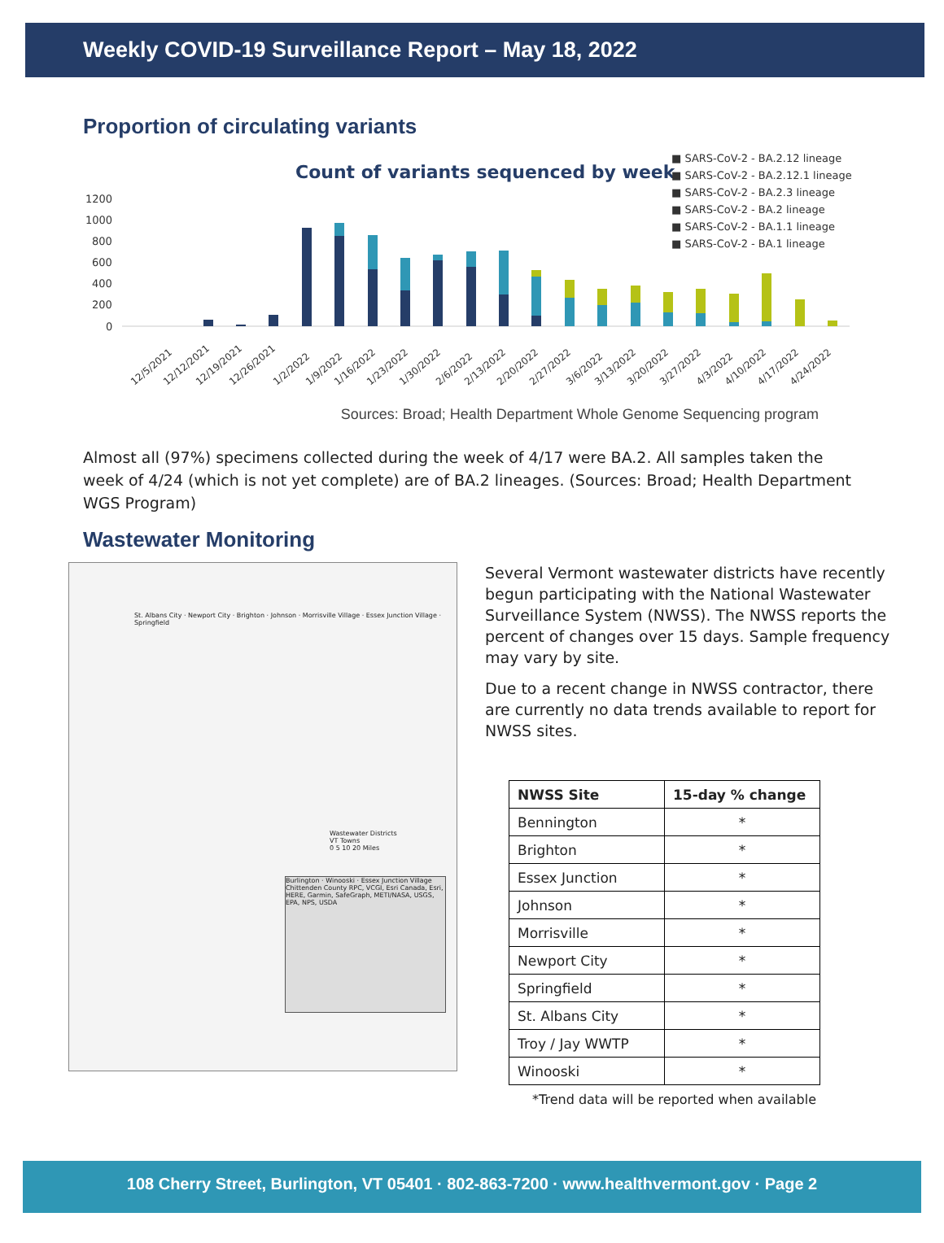Weekly COVID-19 Surveillance Report – May 18, 2022
Proportion of circulating variants
Count of variants sequenced by week
1200
1000
800
600
400
200
0
■ SARS-CoV-2 - BA.2.12 lineage
■ SARS-CoV-2 - BA.2.12.1 lineage
■ SARS-CoV-2 - BA.2.3 lineage
■ SARS-CoV-2 - BA.2 lineage
■ SARS-CoV-2 - BA.1.1 lineage
■ SARS-CoV-2 - BA.1 lineage
12/5/2021
12/12/2021
12/19/2021
12/26/2021
1/2/2022
1/9/2022
1/16/2022
1/23/2022
1/30/2022
2/6/2022
2/13/2022
2/20/2022
2/27/2022
3/6/2022
3/13/2022
3/20/2022
3/27/2022
4/3/2022
4/10/2022
4/17/2022
4/24/2022
Sources: Broad; Health Department Whole Genome Sequencing program
Almost all (97%) specimens collected during the week of 4/17 were BA.2. All samples taken the week of 4/24 (which is not yet complete) are of BA.2 lineages. (Sources: Broad; Health Department WGS Program)
Wastewater Monitoring
St. Albans City · Newport City · Brighton · Johnson · Morrisville Village · Essex Junction Village · Springfield
Wastewater Districts
VT Towns
0 5 10 20 Miles
Burlington · Winooski · Essex Junction Village
Chittenden County RPC, VCGI, Esri Canada, Esri, HERE, Garmin, SafeGraph, METI/NASA, USGS, EPA, NPS, USDA
Several Vermont wastewater districts have recently begun participating with the National Wastewater Surveillance System (NWSS). The NWSS reports the percent of changes over 15 days. Sample frequency may vary by site.
Due to a recent change in NWSS contractor, there are currently no data trends available to report for NWSS sites.
| NWSS Site | 15-day % change |
| --- | --- |
| Bennington | * |
| Brighton | * |
| Essex Junction | * |
| Johnson | * |
| Morrisville | * |
| Newport City | * |
| Springfield | * |
| St. Albans City | * |
| Troy / Jay WWTP | * |
| Winooski | * |
*Trend data will be reported when available
108 Cherry Street, Burlington, VT 05401 · 802-863-7200 · www.healthvermont.gov · Page 2